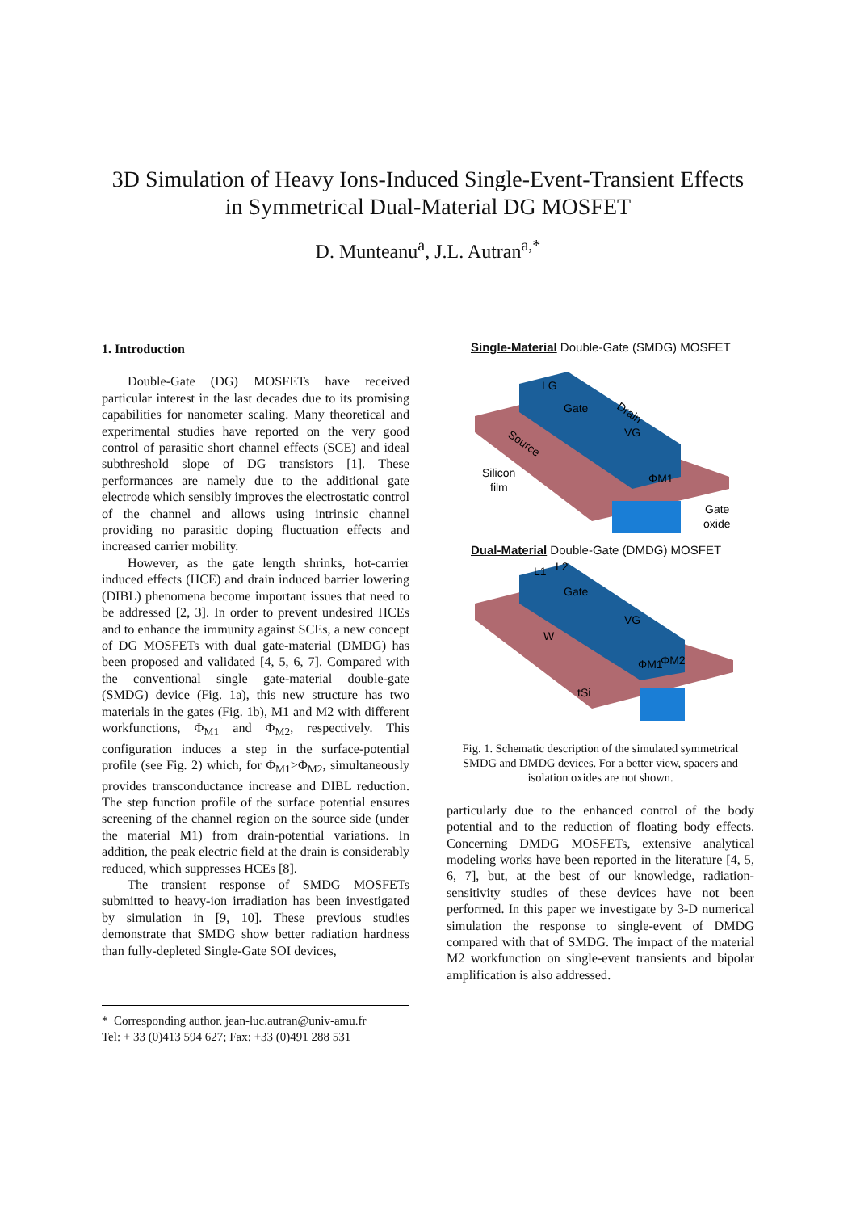3D Simulation of Heavy Ions-Induced Single-Event-Transient Effects
in Symmetrical Dual-Material DG MOSFET
D. Munteanu<sup>a</sup>, J.L. Autran<sup>a,*</sup>
1. Introduction
Double-Gate (DG) MOSFETs have received particular interest in the last decades due to its promising capabilities for nanometer scaling. Many theoretical and experimental studies have reported on the very good control of parasitic short channel effects (SCE) and ideal subthreshold slope of DG transistors [1]. These performances are namely due to the additional gate electrode which sensibly improves the electrostatic control of the channel and allows using intrinsic channel providing no parasitic doping fluctuation effects and increased carrier mobility.
However, as the gate length shrinks, hot-carrier induced effects (HCE) and drain induced barrier lowering (DIBL) phenomena become important issues that need to be addressed [2, 3]. In order to prevent undesired HCEs and to enhance the immunity against SCEs, a new concept of DG MOSFETs with dual gate-material (DMDG) has been proposed and validated [4, 5, 6, 7]. Compared with the conventional single gate-material double-gate (SMDG) device (Fig. 1a), this new structure has two materials in the gates (Fig. 1b), M1 and M2 with different workfunctions, Φ<sub>M1</sub> and Φ<sub>M2</sub>, respectively. This configuration induces a step in the surface-potential profile (see Fig. 2) which, for Φ<sub>M1</sub>>Φ<sub>M2</sub>, simultaneously provides transconductance increase and DIBL reduction. The step function profile of the surface potential ensures screening of the channel region on the source side (under the material M1) from drain-potential variations. In addition, the peak electric field at the drain is considerably reduced, which suppresses HCEs [8].
The transient response of SMDG MOSFETs submitted to heavy-ion irradiation has been investigated by simulation in [9, 10]. These previous studies demonstrate that SMDG show better radiation hardness than fully-depleted Single-Gate SOI devices,
Single-Material Double-Gate (SMDG) MOSFET
Gate
Source
Drain
VG
Silicon
film
ΦM1
Gate
oxide
LG
Dual-Material Double-Gate (DMDG) MOSFET
Gate
W
VG
ΦM1
ΦM2
tSi
L1
L2
Fig. 1. Schematic description of the simulated symmetrical SMDG and DMDG devices. For a better view, spacers and isolation oxides are not shown.
particularly due to the enhanced control of the body potential and to the reduction of floating body effects. Concerning DMDG MOSFETs, extensive analytical modeling works have been reported in the literature [4, 5, 6, 7], but, at the best of our knowledge, radiation-sensitivity studies of these devices have not been performed. In this paper we investigate by 3-D numerical simulation the response to single-event of DMDG compared with that of SMDG. The impact of the material M2 workfunction on single-event transients and bipolar amplification is also addressed.
* Corresponding author. jean-luc.autran@univ-amu.fr
Tel: + 33 (0)413 594 627; Fax: +33 (0)491 288 531